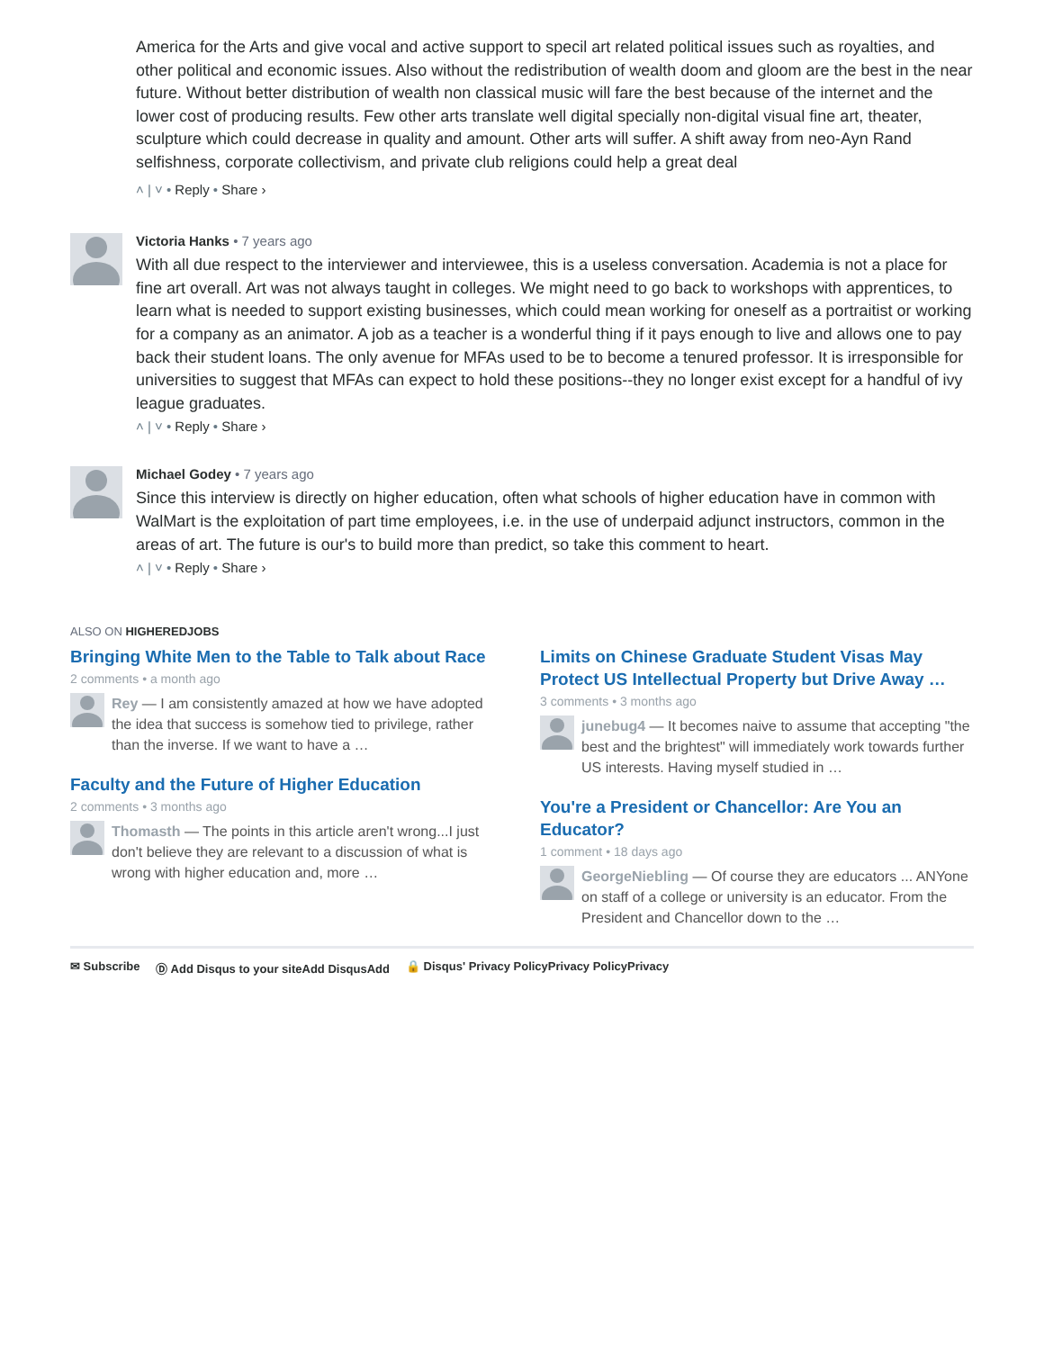America for the Arts and give vocal and active support to specil art related political issues such as royalties, and other political and economic issues. Also without the redistribution of wealth doom and gloom are the best in the near future. Without better distribution of wealth non classical music will fare the best because of the internet and the lower cost of producing results. Few other arts translate well digital specially non-digital visual fine art, theater, sculpture which could decrease in quality and amount. Other arts will suffer. A shift away from neo-Ayn Rand selfishness, corporate collectivism, and private club religions could help a great deal
˄ | ˅ • Reply • Share ›
Victoria Hanks • 7 years ago
With all due respect to the interviewer and interviewee, this is a useless conversation. Academia is not a place for fine art overall. Art was not always taught in colleges. We might need to go back to workshops with apprentices, to learn what is needed to support existing businesses, which could mean working for oneself as a portraitist or working for a company as an animator. A job as a teacher is a wonderful thing if it pays enough to live and allows one to pay back their student loans. The only avenue for MFAs used to be to become a tenured professor. It is irresponsible for universities to suggest that MFAs can expect to hold these positions--they no longer exist except for a handful of ivy league graduates.
˄ | ˅ • Reply • Share ›
Michael Godey • 7 years ago
Since this interview is directly on higher education, often what schools of higher education have in common with WalMart is the exploitation of part time employees, i.e. in the use of underpaid adjunct instructors, common in the areas of art. The future is our's to build more than predict, so take this comment to heart.
˄ | ˅ • Reply • Share ›
ALSO ON HIGHEREDJOBS
Bringing White Men to the Table to Talk about Race
2 comments • a month ago
Rey — I am consistently amazed at how we have adopted the idea that success is somehow tied to privilege, rather than the inverse. If we want to have a …
Faculty and the Future of Higher Education
2 comments • 3 months ago
Thomasth — The points in this article aren't wrong...I just don't believe they are relevant to a discussion of what is wrong with higher education and, more …
Limits on Chinese Graduate Student Visas May Protect US Intellectual Property but Drive Away …
3 comments • 3 months ago
junebug4 — It becomes naive to assume that accepting "the best and the brightest" will immediately work towards further US interests. Having myself studied in …
You're a President or Chancellor: Are You an Educator?
1 comment • 18 days ago
GeorgeNiebling — Of course they are educators ... ANYone on staff of a college or university is an educator. From the President and Chancellor down to the …
✉ Subscribe Ⓓ Add Disqus to your siteAdd DisqusAdd 🔒 Disqus' Privacy PolicyPrivacy PolicyPrivacy